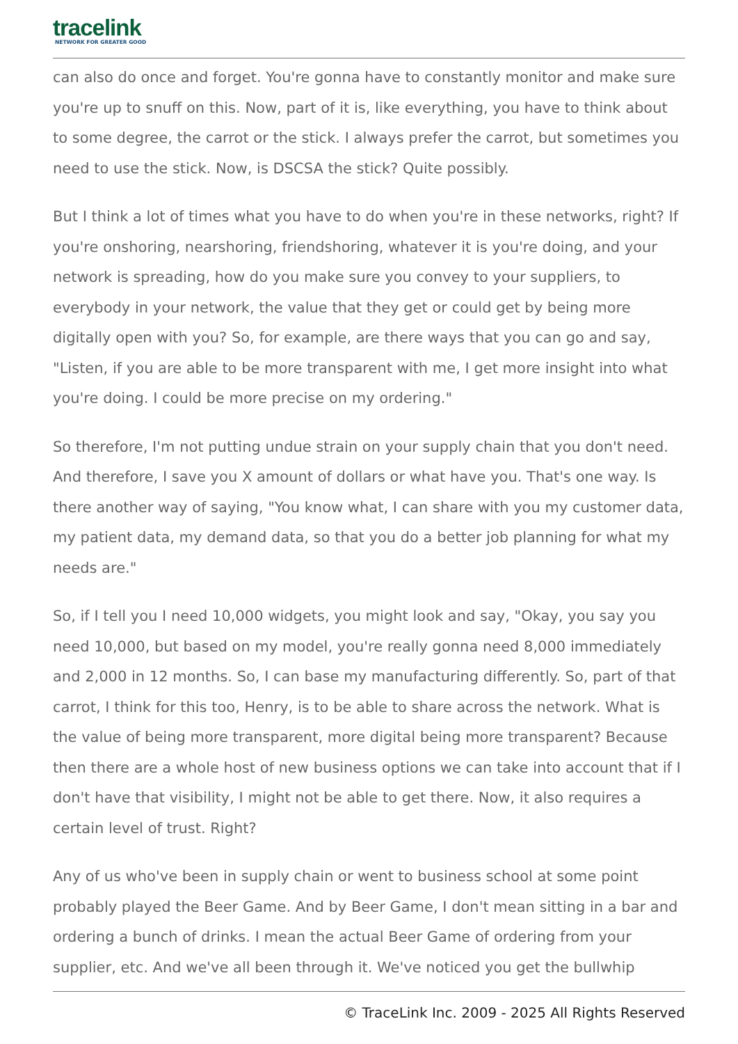tracelink
NETWORK FOR GREATER GOOD
can also do once and forget. You're gonna have to constantly monitor and make sure you're up to snuff on this. Now, part of it is, like everything, you have to think about to some degree, the carrot or the stick. I always prefer the carrot, but sometimes you need to use the stick. Now, is DSCSA the stick? Quite possibly.
But I think a lot of times what you have to do when you're in these networks, right? If you're onshoring, nearshoring, friendshoring, whatever it is you're doing, and your network is spreading, how do you make sure you convey to your suppliers, to everybody in your network, the value that they get or could get by being more digitally open with you? So, for example, are there ways that you can go and say, "Listen, if you are able to be more transparent with me, I get more insight into what you're doing. I could be more precise on my ordering."
So therefore, I'm not putting undue strain on your supply chain that you don't need. And therefore, I save you X amount of dollars or what have you. That's one way. Is there another way of saying, "You know what, I can share with you my customer data, my patient data, my demand data, so that you do a better job planning for what my needs are."
So, if I tell you I need 10,000 widgets, you might look and say, "Okay, you say you need 10,000, but based on my model, you're really gonna need 8,000 immediately and 2,000 in 12 months. So, I can base my manufacturing differently. So, part of that carrot, I think for this too, Henry, is to be able to share across the network. What is the value of being more transparent, more digital being more transparent? Because then there are a whole host of new business options we can take into account that if I don't have that visibility, I might not be able to get there. Now, it also requires a certain level of trust. Right?
Any of us who've been in supply chain or went to business school at some point probably played the Beer Game. And by Beer Game, I don't mean sitting in a bar and ordering a bunch of drinks. I mean the actual Beer Game of ordering from your supplier, etc. And we've all been through it. We've noticed you get the bullwhip
© TraceLink Inc. 2009 - 2025 All Rights Reserved